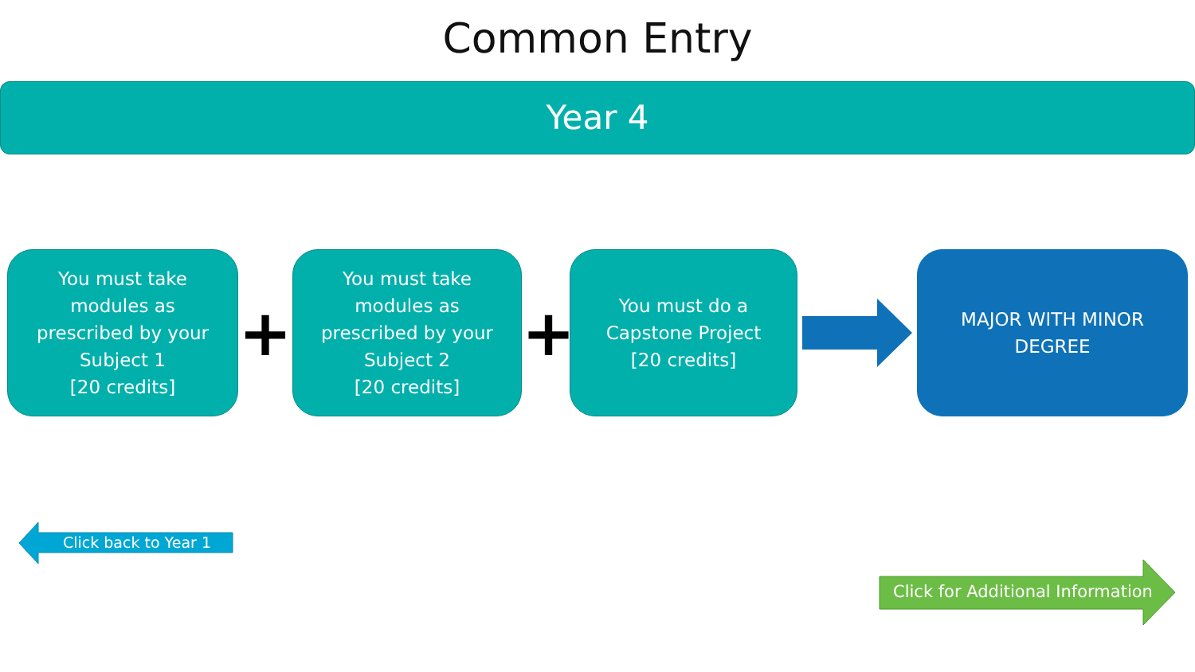Common Entry
Year 4
You must take
modules as
prescribed by your
Subject 1
[20 credits]
+
You must take
modules as
prescribed by your
Subject 2
[20 credits]
+
You must do a
Capstone Project
[20 credits]
MAJOR WITH MINOR
DEGREE
Click back to Year 1
Click for Additional Information